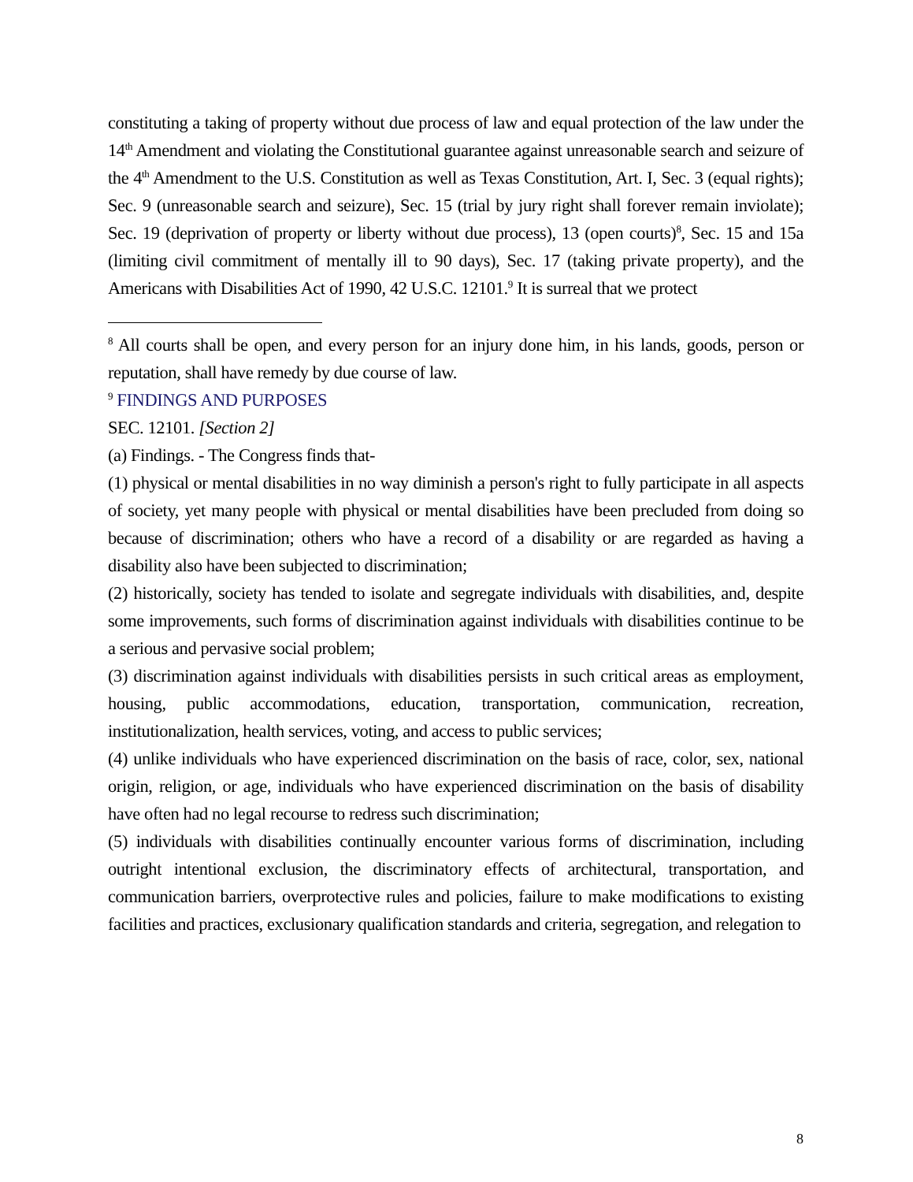constituting a taking of property without due process of law and equal protection of the law under the 14<sup>th</sup> Amendment and violating the Constitutional guarantee against unreasonable search and seizure of the 4<sup>th</sup> Amendment to the U.S. Constitution as well as Texas Constitution, Art. I, Sec. 3 (equal rights); Sec. 9 (unreasonable search and seizure), Sec. 15 (trial by jury right shall forever remain inviolate); Sec. 19 (deprivation of property or liberty without due process), 13 (open courts)<sup>8</sup>, Sec. 15 and 15a (limiting civil commitment of mentally ill to 90 days), Sec. 17 (taking private property), and the Americans with Disabilities Act of 1990, 42 U.S.C. 12101.<sup>9</sup> It is surreal that we protect
<sup>8</sup> All courts shall be open, and every person for an injury done him, in his lands, goods, person or reputation, shall have remedy by due course of law.
<sup>9</sup> FINDINGS AND PURPOSES
SEC. 12101. [Section 2]
(a) Findings. - The Congress finds that-
(1) physical or mental disabilities in no way diminish a person's right to fully participate in all aspects of society, yet many people with physical or mental disabilities have been precluded from doing so because of discrimination; others who have a record of a disability or are regarded as having a disability also have been subjected to discrimination;
(2) historically, society has tended to isolate and segregate individuals with disabilities, and, despite some improvements, such forms of discrimination against individuals with disabilities continue to be a serious and pervasive social problem;
(3) discrimination against individuals with disabilities persists in such critical areas as employment, housing, public accommodations, education, transportation, communication, recreation, institutionalization, health services, voting, and access to public services;
(4) unlike individuals who have experienced discrimination on the basis of race, color, sex, national origin, religion, or age, individuals who have experienced discrimination on the basis of disability have often had no legal recourse to redress such discrimination;
(5) individuals with disabilities continually encounter various forms of discrimination, including outright intentional exclusion, the discriminatory effects of architectural, transportation, and communication barriers, overprotective rules and policies, failure to make modifications to existing facilities and practices, exclusionary qualification standards and criteria, segregation, and relegation to
8